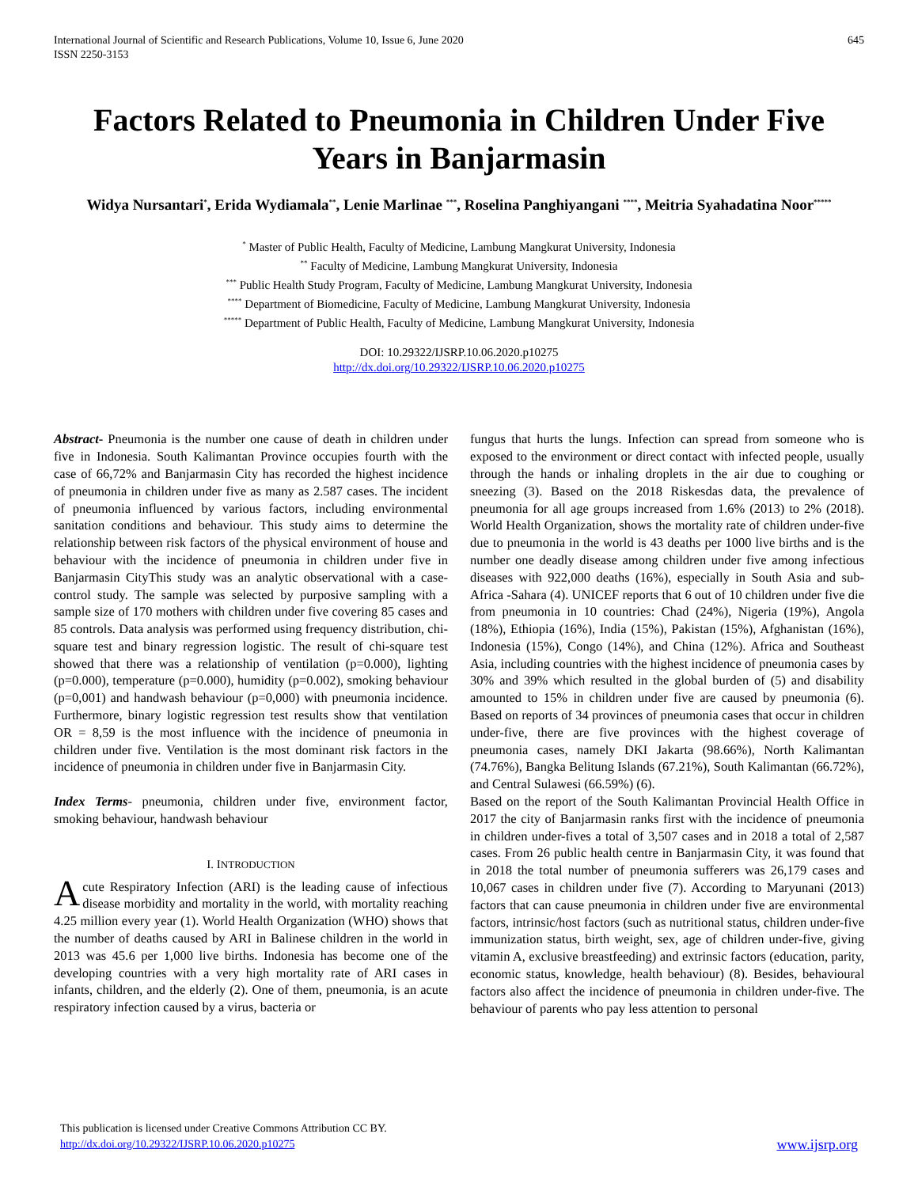International Journal of Scientific and Research Publications, Volume 10, Issue 6, June 2020
ISSN 2250-3153
645
Factors Related to Pneumonia in Children Under Five Years in Banjarmasin
Widya Nursantari<sup>*</sup>, Erida Wydiamala<sup>**</sup>, Lenie Marlinae <sup>***</sup>, Roselina Panghiyangani <sup>****</sup>, Meitria Syahadatina Noor<sup>*****</sup>
<sup>*</sup> Master of Public Health, Faculty of Medicine, Lambung Mangkurat University, Indonesia
<sup>**</sup> Faculty of Medicine, Lambung Mangkurat University, Indonesia
<sup>***</sup> Public Health Study Program, Faculty of Medicine, Lambung Mangkurat University, Indonesia
<sup>****</sup> Department of Biomedicine, Faculty of Medicine, Lambung Mangkurat University, Indonesia
<sup>*****</sup> Department of Public Health, Faculty of Medicine, Lambung Mangkurat University, Indonesia
DOI: 10.29322/IJSRP.10.06.2020.p10275
http://dx.doi.org/10.29322/IJSRP.10.06.2020.p10275
Abstract- Pneumonia is the number one cause of death in children under five in Indonesia. South Kalimantan Province occupies fourth with the case of 66,72% and Banjarmasin City has recorded the highest incidence of pneumonia in children under five as many as 2.587 cases. The incident of pneumonia influenced by various factors, including environmental sanitation conditions and behaviour. This study aims to determine the relationship between risk factors of the physical environment of house and behaviour with the incidence of pneumonia in children under five in Banjarmasin CityThis study was an analytic observational with a case-control study. The sample was selected by purposive sampling with a sample size of 170 mothers with children under five covering 85 cases and 85 controls. Data analysis was performed using frequency distribution, chi-square test and binary regression logistic. The result of chi-square test showed that there was a relationship of ventilation (p=0.000), lighting (p=0.000), temperature (p=0.000), humidity (p=0.002), smoking behaviour (p=0,001) and handwash behaviour (p=0,000) with pneumonia incidence. Furthermore, binary logistic regression test results show that ventilation OR = 8,59 is the most influence with the incidence of pneumonia in children under five. Ventilation is the most dominant risk factors in the incidence of pneumonia in children under five in Banjarmasin City.
Index Terms- pneumonia, children under five, environment factor, smoking behaviour, handwash behaviour
I. INTRODUCTION
Acute Respiratory Infection (ARI) is the leading cause of infectious disease morbidity and mortality in the world, with mortality reaching 4.25 million every year (1). World Health Organization (WHO) shows that the number of deaths caused by ARI in Balinese children in the world in 2013 was 45.6 per 1,000 live births. Indonesia has become one of the developing countries with a very high mortality rate of ARI cases in infants, children, and the elderly (2). One of them, pneumonia, is an acute respiratory infection caused by a virus, bacteria or
fungus that hurts the lungs. Infection can spread from someone who is exposed to the environment or direct contact with infected people, usually through the hands or inhaling droplets in the air due to coughing or sneezing (3). Based on the 2018 Riskesdas data, the prevalence of pneumonia for all age groups increased from 1.6% (2013) to 2% (2018). World Health Organization, shows the mortality rate of children under-five due to pneumonia in the world is 43 deaths per 1000 live births and is the number one deadly disease among children under five among infectious diseases with 922,000 deaths (16%), especially in South Asia and sub-Africa -Sahara (4). UNICEF reports that 6 out of 10 children under five die from pneumonia in 10 countries: Chad (24%), Nigeria (19%), Angola (18%), Ethiopia (16%), India (15%), Pakistan (15%), Afghanistan (16%), Indonesia (15%), Congo (14%), and China (12%). Africa and Southeast Asia, including countries with the highest incidence of pneumonia cases by 30% and 39% which resulted in the global burden of (5) and disability amounted to 15% in children under five are caused by pneumonia (6). Based on reports of 34 provinces of pneumonia cases that occur in children under-five, there are five provinces with the highest coverage of pneumonia cases, namely DKI Jakarta (98.66%), North Kalimantan (74.76%), Bangka Belitung Islands (67.21%), South Kalimantan (66.72%), and Central Sulawesi (66.59%) (6).
Based on the report of the South Kalimantan Provincial Health Office in 2017 the city of Banjarmasin ranks first with the incidence of pneumonia in children under-fives a total of 3,507 cases and in 2018 a total of 2,587 cases. From 26 public health centre in Banjarmasin City, it was found that in 2018 the total number of pneumonia sufferers was 26,179 cases and 10,067 cases in children under five (7). According to Maryunani (2013) factors that can cause pneumonia in children under five are environmental factors, intrinsic/host factors (such as nutritional status, children under-five immunization status, birth weight, sex, age of children under-five, giving vitamin A, exclusive breastfeeding) and extrinsic factors (education, parity, economic status, knowledge, health behaviour) (8). Besides, behavioural factors also affect the incidence of pneumonia in children under-five. The behaviour of parents who pay less attention to personal
This publication is licensed under Creative Commons Attribution CC BY.
http://dx.doi.org/10.29322/IJSRP.10.06.2020.p10275
www.ijsrp.org